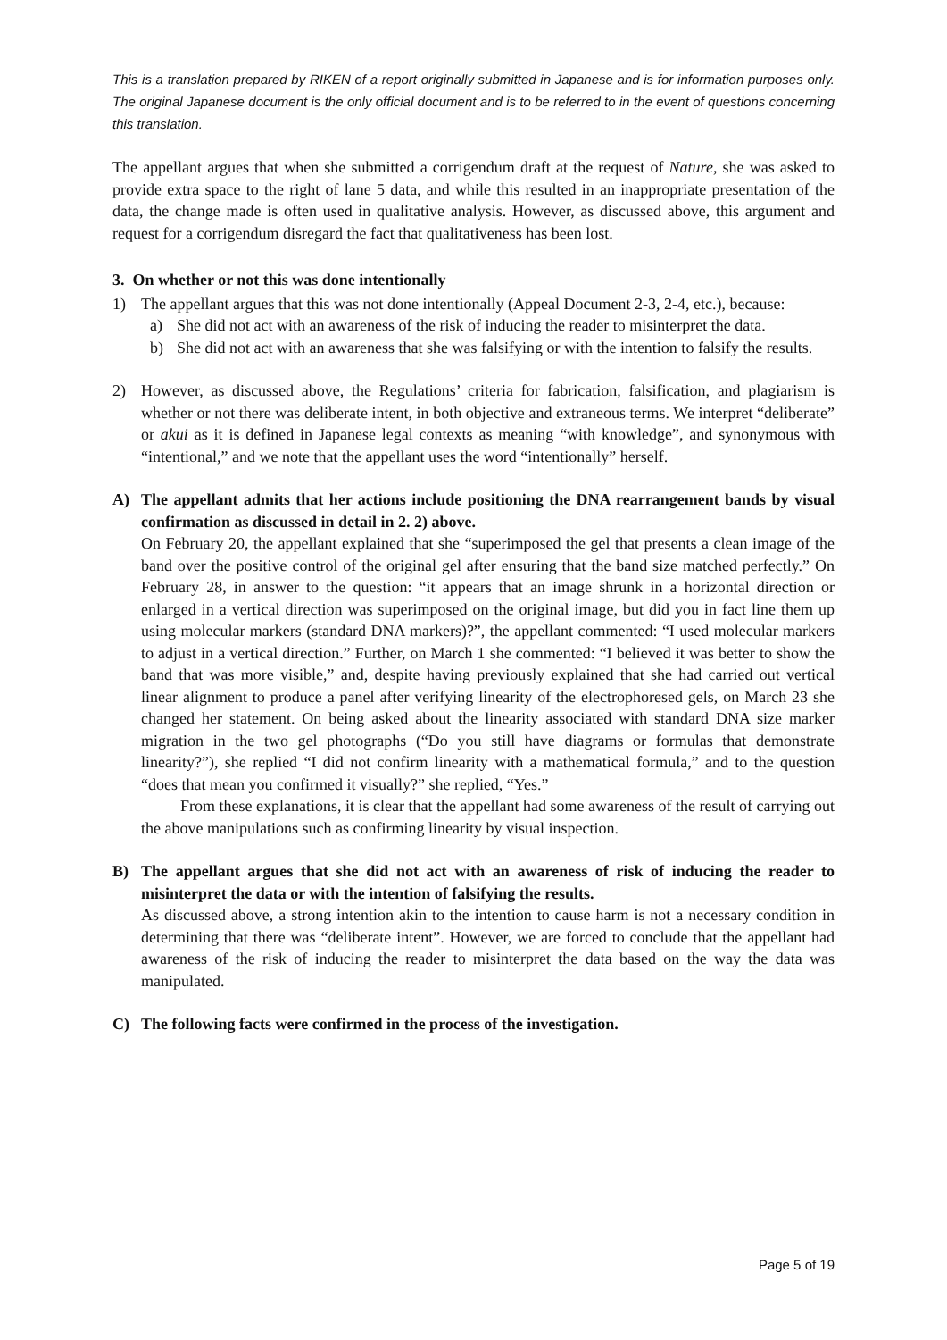This is a translation prepared by RIKEN of a report originally submitted in Japanese and is for information purposes only. The original Japanese document is the only official document and is to be referred to in the event of questions concerning this translation.
The appellant argues that when she submitted a corrigendum draft at the request of Nature, she was asked to provide extra space to the right of lane 5 data, and while this resulted in an inappropriate presentation of the data, the change made is often used in qualitative analysis. However, as discussed above, this argument and request for a corrigendum disregard the fact that qualitativeness has been lost.
3. On whether or not this was done intentionally
1) The appellant argues that this was not done intentionally (Appeal Document 2-3, 2-4, etc.), because:
a) She did not act with an awareness of the risk of inducing the reader to misinterpret the data.
b) She did not act with an awareness that she was falsifying or with the intention to falsify the results.
2) However, as discussed above, the Regulations’ criteria for fabrication, falsification, and plagiarism is whether or not there was deliberate intent, in both objective and extraneous terms. We interpret “deliberate” or akui as it is defined in Japanese legal contexts as meaning “with knowledge”, and synonymous with “intentional,” and we note that the appellant uses the word “intentionally” herself.
A) The appellant admits that her actions include positioning the DNA rearrangement bands by visual confirmation as discussed in detail in 2. 2) above.
On February 20, the appellant explained that she “superimposed the gel that presents a clean image of the band over the positive control of the original gel after ensuring that the band size matched perfectly.” On February 28, in answer to the question: “it appears that an image shrunk in a horizontal direction or enlarged in a vertical direction was superimposed on the original image, but did you in fact line them up using molecular markers (standard DNA markers)?”, the appellant commented: “I used molecular markers to adjust in a vertical direction.” Further, on March 1 she commented: “I believed it was better to show the band that was more visible,” and, despite having previously explained that she had carried out vertical linear alignment to produce a panel after verifying linearity of the electrophoresed gels, on March 23 she changed her statement. On being asked about the linearity associated with standard DNA size marker migration in the two gel photographs (“Do you still have diagrams or formulas that demonstrate linearity?”), she replied “I did not confirm linearity with a mathematical formula,” and to the question “does that mean you confirmed it visually?” she replied, “Yes.”
From these explanations, it is clear that the appellant had some awareness of the result of carrying out the above manipulations such as confirming linearity by visual inspection.
B) The appellant argues that she did not act with an awareness of risk of inducing the reader to misinterpret the data or with the intention of falsifying the results.
As discussed above, a strong intention akin to the intention to cause harm is not a necessary condition in determining that there was “deliberate intent”. However, we are forced to conclude that the appellant had awareness of the risk of inducing the reader to misinterpret the data based on the way the data was manipulated.
C) The following facts were confirmed in the process of the investigation.
Page 5 of 19